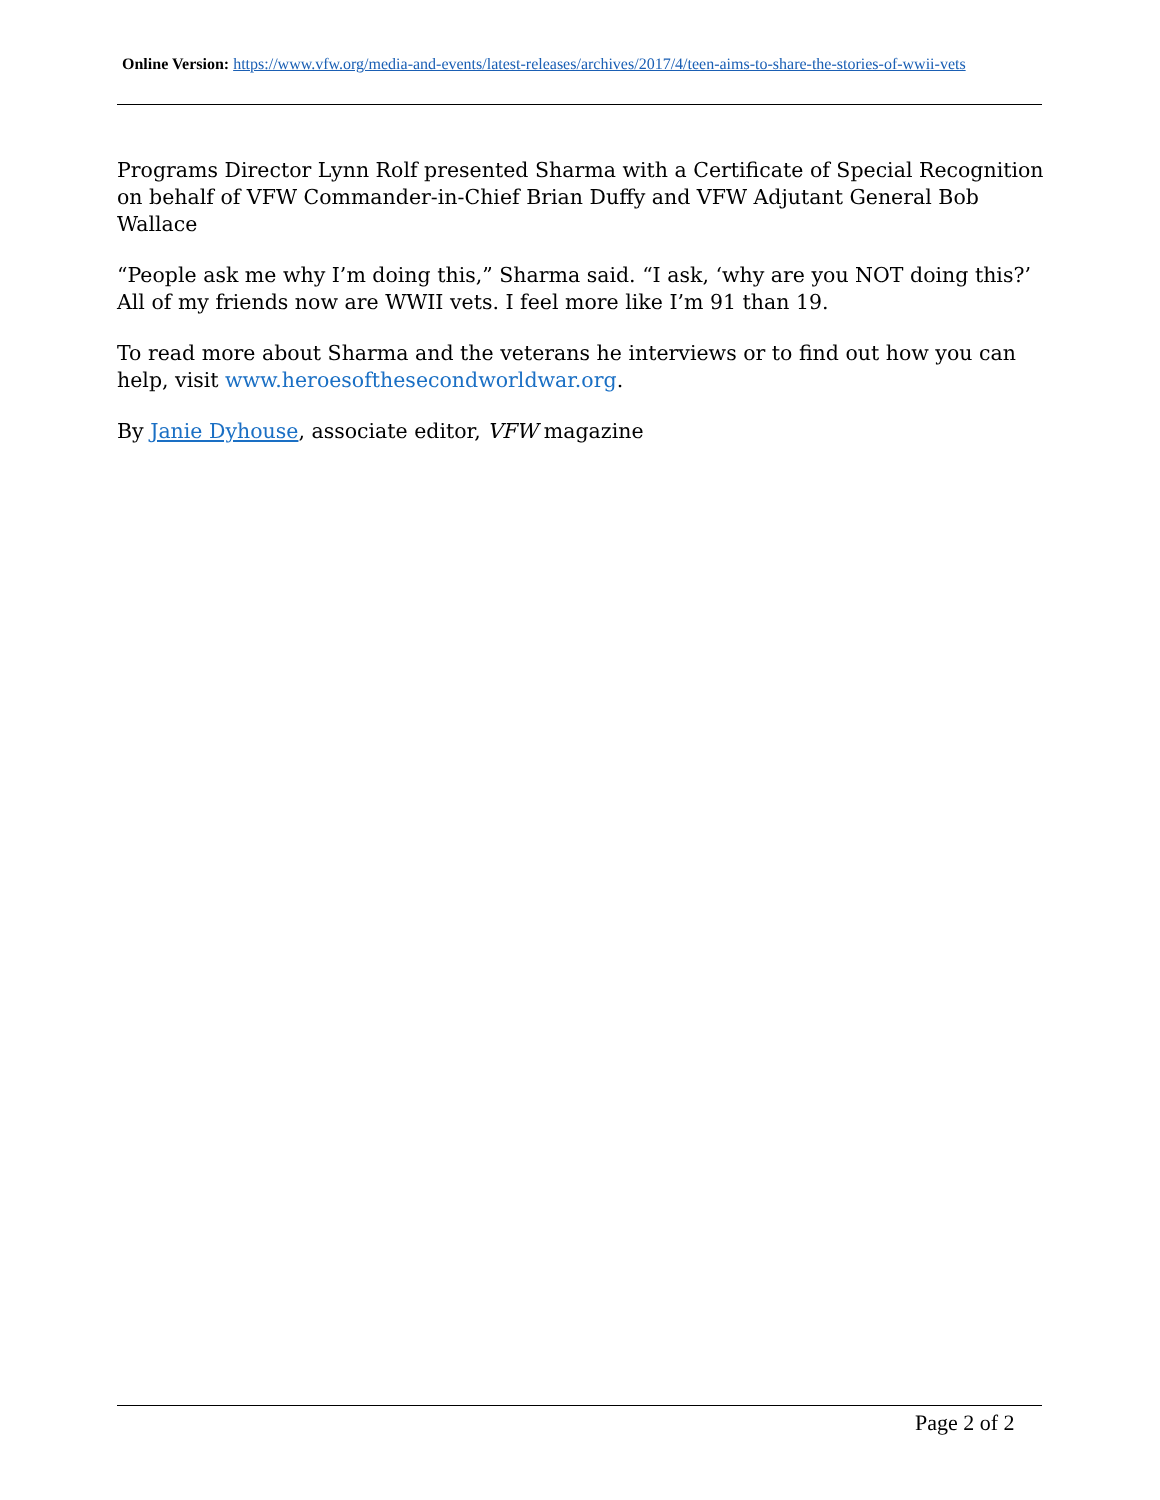Online Version: https://www.vfw.org/media-and-events/latest-releases/archives/2017/4/teen-aims-to-share-the-stories-of-wwii-vets
Programs Director Lynn Rolf presented Sharma with a Certificate of Special Recognition on behalf of VFW Commander-in-Chief Brian Duffy and VFW Adjutant General Bob Wallace
“People ask me why I’m doing this,” Sharma said. “I ask, ‘why are you NOT doing this?’ All of my friends now are WWII vets. I feel more like I’m 91 than 19.
To read more about Sharma and the veterans he interviews or to find out how you can help, visit www.heroesofthesecondworldwar.org.
By Janie Dyhouse, associate editor, VFW magazine
Page 2 of 2